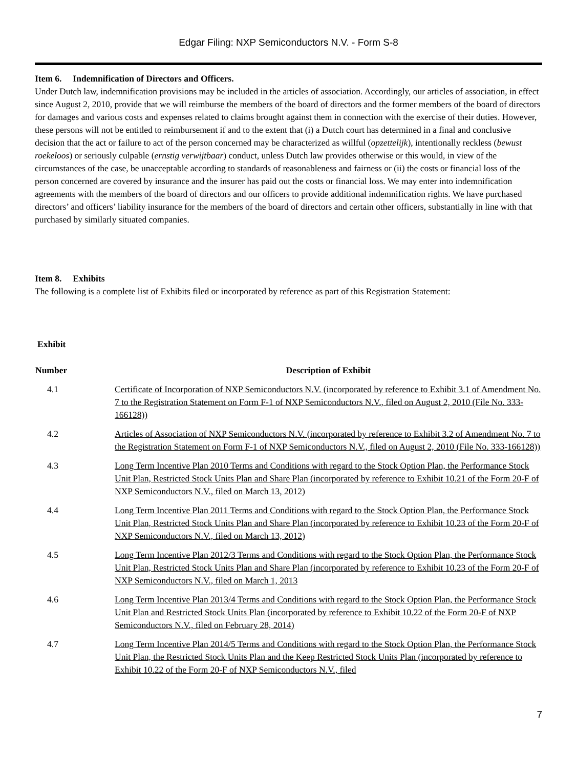Edgar Filing: NXP Semiconductors N.V. - Form S-8
Item 6. Indemnification of Directors and Officers.
Under Dutch law, indemnification provisions may be included in the articles of association. Accordingly, our articles of association, in effect since August 2, 2010, provide that we will reimburse the members of the board of directors and the former members of the board of directors for damages and various costs and expenses related to claims brought against them in connection with the exercise of their duties. However, these persons will not be entitled to reimbursement if and to the extent that (i) a Dutch court has determined in a final and conclusive decision that the act or failure to act of the person concerned may be characterized as willful (opzettelijk), intentionally reckless (bewust roekeloos) or seriously culpable (ernstig verwijtbaar) conduct, unless Dutch law provides otherwise or this would, in view of the circumstances of the case, be unacceptable according to standards of reasonableness and fairness or (ii) the costs or financial loss of the person concerned are covered by insurance and the insurer has paid out the costs or financial loss. We may enter into indemnification agreements with the members of the board of directors and our officers to provide additional indemnification rights. We have purchased directors’ and officers’ liability insurance for the members of the board of directors and certain other officers, substantially in line with that purchased by similarly situated companies.
Item 8. Exhibits
The following is a complete list of Exhibits filed or incorporated by reference as part of this Registration Statement:
Exhibit
| Number | Description of Exhibit |
| --- | --- |
| 4.1 | Certificate of Incorporation of NXP Semiconductors N.V. (incorporated by reference to Exhibit 3.1 of Amendment No. 7 to the Registration Statement on Form F-1 of NXP Semiconductors N.V., filed on August 2, 2010 (File No. 333-166128)) |
| 4.2 | Articles of Association of NXP Semiconductors N.V. (incorporated by reference to Exhibit 3.2 of Amendment No. 7 to the Registration Statement on Form F-1 of NXP Semiconductors N.V., filed on August 2, 2010 (File No. 333-166128)) |
| 4.3 | Long Term Incentive Plan 2010 Terms and Conditions with regard to the Stock Option Plan, the Performance Stock Unit Plan, Restricted Stock Units Plan and Share Plan (incorporated by reference to Exhibit 10.21 of the Form 20-F of NXP Semiconductors N.V., filed on March 13, 2012) |
| 4.4 | Long Term Incentive Plan 2011 Terms and Conditions with regard to the Stock Option Plan, the Performance Stock Unit Plan, Restricted Stock Units Plan and Share Plan (incorporated by reference to Exhibit 10.23 of the Form 20-F of NXP Semiconductors N.V., filed on March 13, 2012) |
| 4.5 | Long Term Incentive Plan 2012/3 Terms and Conditions with regard to the Stock Option Plan, the Performance Stock Unit Plan, Restricted Stock Units Plan and Share Plan (incorporated by reference to Exhibit 10.23 of the Form 20-F of NXP Semiconductors N.V., filed on March 1, 2013 |
| 4.6 | Long Term Incentive Plan 2013/4 Terms and Conditions with regard to the Stock Option Plan, the Performance Stock Unit Plan and Restricted Stock Units Plan (incorporated by reference to Exhibit 10.22 of the Form 20-F of NXP Semiconductors N.V., filed on February 28, 2014) |
| 4.7 | Long Term Incentive Plan 2014/5 Terms and Conditions with regard to the Stock Option Plan, the Performance Stock Unit Plan, the Restricted Stock Units Plan and the Keep Restricted Stock Units Plan (incorporated by reference to Exhibit 10.22 of the Form 20-F of NXP Semiconductors N.V., filed |
7